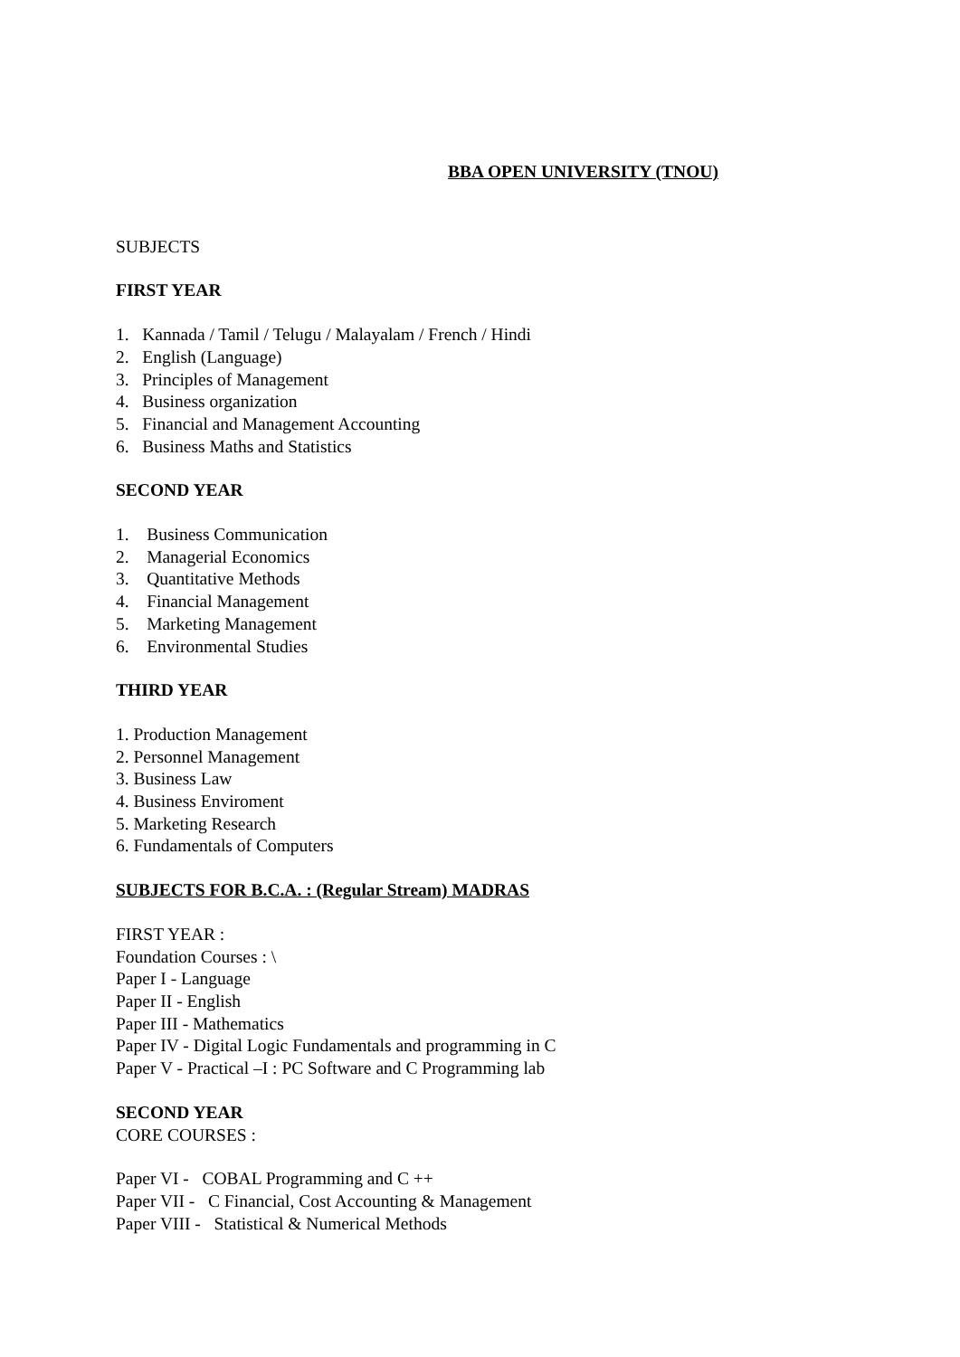BBA OPEN UNIVERSITY (TNOU)
SUBJECTS
FIRST YEAR
1. Kannada / Tamil / Telugu / Malayalam / French / Hindi
2. English (Language)
3. Principles of Management
4. Business organization
5. Financial and Management Accounting
6. Business Maths and Statistics
SECOND YEAR
1. Business Communication
2. Managerial Economics
3. Quantitative Methods
4. Financial Management
5. Marketing Management
6. Environmental Studies
THIRD YEAR
1. Production Management
2. Personnel Management
3. Business Law
4. Business Enviroment
5. Marketing Research
6. Fundamentals of Computers
SUBJECTS FOR B.C.A. : (Regular Stream) MADRAS
FIRST YEAR :
Foundation Courses : \
Paper I - Language
Paper II - English
Paper III - Mathematics
Paper IV - Digital Logic Fundamentals and programming in C
Paper V - Practical –I : PC Software and C Programming lab
SECOND YEAR
CORE COURSES :
Paper VI - COBAL Programming and C ++
Paper VII - C Financial, Cost Accounting & Management
Paper VIII - Statistical & Numerical Methods